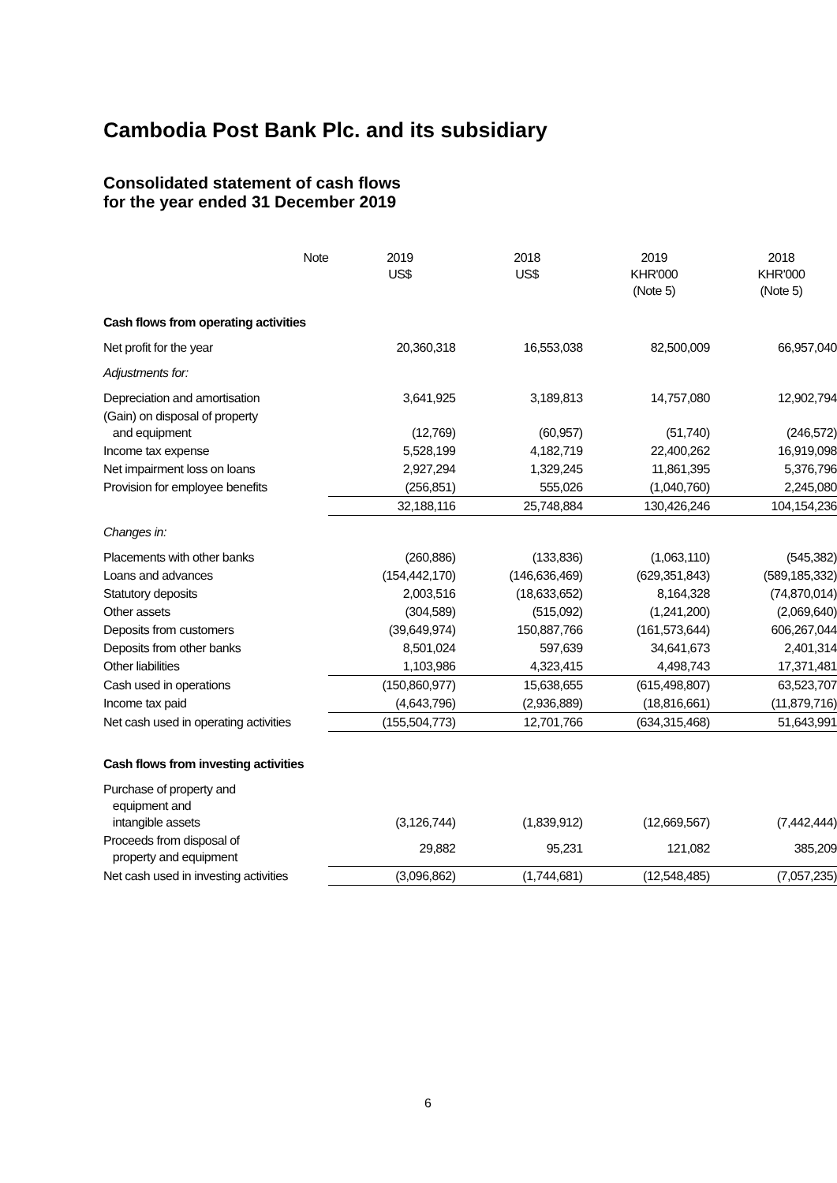Cambodia Post Bank Plc. and its subsidiary
Consolidated statement of cash flows
for the year ended 31 December 2019
| | Note | 2019 US$ | 2018 US$ | 2019 KHR'000 (Note 5) | 2018 KHR'000 (Note 5) |
| --- | --- | --- | --- | --- | --- |
| Cash flows from operating activities | | | | | |
| Net profit for the year | | 20,360,318 | 16,553,038 | 82,500,009 | 66,957,040 |
| Adjustments for: | | | | | |
| Depreciation and amortisation | | 3,641,925 | 3,189,813 | 14,757,080 | 12,902,794 |
| (Gain) on disposal of property and equipment | | (12,769) | (60,957) | (51,740) | (246,572) |
| Income tax expense | | 5,528,199 | 4,182,719 | 22,400,262 | 16,919,098 |
| Net impairment loss on loans | | 2,927,294 | 1,329,245 | 11,861,395 | 5,376,796 |
| Provision for employee benefits | | (256,851) | 555,026 | (1,040,760) | 2,245,080 |
| | | 32,188,116 | 25,748,884 | 130,426,246 | 104,154,236 |
| Changes in: | | | | | |
| Placements with other banks | | (260,886) | (133,836) | (1,063,110) | (545,382) |
| Loans and advances | | (154,442,170) | (146,636,469) | (629,351,843) | (589,185,332) |
| Statutory deposits | | 2,003,516 | (18,633,652) | 8,164,328 | (74,870,014) |
| Other assets | | (304,589) | (515,092) | (1,241,200) | (2,069,640) |
| Deposits from customers | | (39,649,974) | 150,887,766 | (161,573,644) | 606,267,044 |
| Deposits from other banks | | 8,501,024 | 597,639 | 34,641,673 | 2,401,314 |
| Other liabilities | | 1,103,986 | 4,323,415 | 4,498,743 | 17,371,481 |
| Cash used in operations | | (150,860,977) | 15,638,655 | (615,498,807) | 63,523,707 |
| Income tax paid | | (4,643,796) | (2,936,889) | (18,816,661) | (11,879,716) |
| Net cash used in operating activities | | (155,504,773) | 12,701,766 | (634,315,468) | 51,643,991 |
| Cash flows from investing activities | | | | | |
| Purchase of property and equipment and intangible assets | | (3,126,744) | (1,839,912) | (12,669,567) | (7,442,444) |
| Proceeds from disposal of property and equipment | | 29,882 | 95,231 | 121,082 | 385,209 |
| Net cash used in investing activities | | (3,096,862) | (1,744,681) | (12,548,485) | (7,057,235) |
6